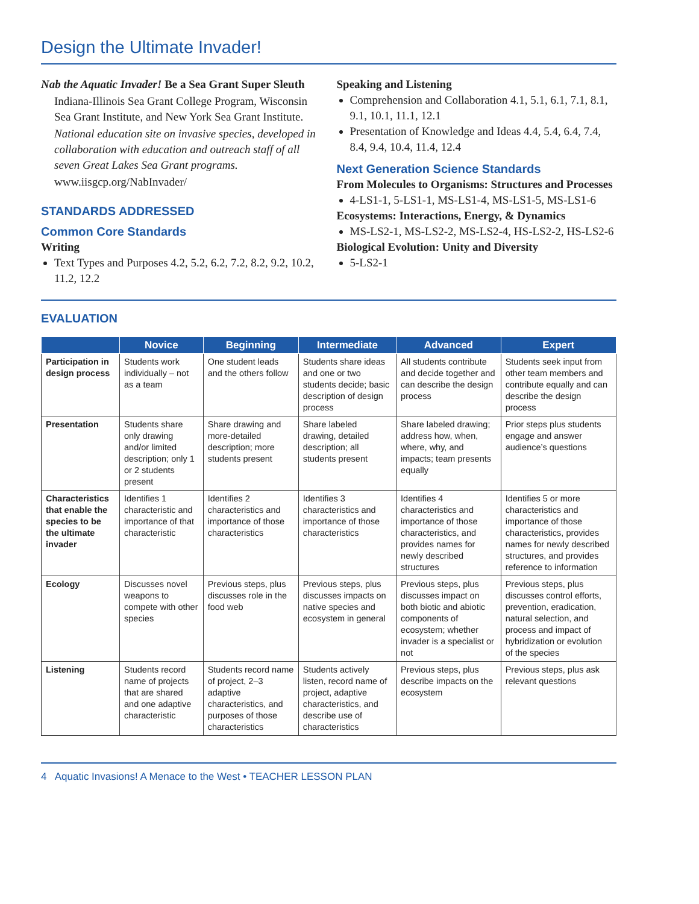Design the Ultimate Invader!
Nab the Aquatic Invader! Be a Sea Grant Super Sleuth
Indiana-Illinois Sea Grant College Program, Wisconsin Sea Grant Institute, and New York Sea Grant Institute.
National education site on invasive species, developed in collaboration with education and outreach staff of all seven Great Lakes Sea Grant programs.
www.iisgcp.org/NabInvader/
STANDARDS ADDRESSED
Common Core Standards
Writing
Text Types and Purposes 4.2, 5.2, 6.2, 7.2, 8.2, 9.2, 10.2, 11.2, 12.2
Speaking and Listening
Comprehension and Collaboration 4.1, 5.1, 6.1, 7.1, 8.1, 9.1, 10.1, 11.1, 12.1
Presentation of Knowledge and Ideas 4.4, 5.4, 6.4, 7.4, 8.4, 9.4, 10.4, 11.4, 12.4
Next Generation Science Standards
From Molecules to Organisms: Structures and Processes
4-LS1-1, 5-LS1-1, MS-LS1-4, MS-LS1-5, MS-LS1-6
Ecosystems: Interactions, Energy, & Dynamics
MS-LS2-1, MS-LS2-2, MS-LS2-4, HS-LS2-2, HS-LS2-6
Biological Evolution: Unity and Diversity
5-LS2-1
EVALUATION
| | Novice | Beginning | Intermediate | Advanced | Expert |
| --- | --- | --- | --- | --- | --- |
| Participation in design process | Students work individually – not as a team | One student leads and the others follow | Students share ideas and one or two students decide; basic description of design process | All students contribute and decide together and can describe the design process | Students seek input from other team members and contribute equally and can describe the design process |
| Presentation | Students share only drawing and/or limited description; only 1 or 2 students present | Share drawing and more-detailed description; more students present | Share labeled drawing, detailed description; all students present | Share labeled drawing; address how, when, where, why, and impacts; team presents equally | Prior steps plus students engage and answer audience’s questions |
| Characteristics that enable the species to be the ultimate invader | Identifies 1 characteristic and importance of that characteristic | Identifies 2 characteristics and importance of those characteristics | Identifies 3 characteristics and importance of those characteristics | Identifies 4 characteristics and importance of those characteristics, and provides names for newly described structures | Identifies 5 or more characteristics and importance of those characteristics, provides names for newly described structures, and provides reference to information |
| Ecology | Discusses novel weapons to compete with other species | Previous steps, plus discusses role in the food web | Previous steps, plus discusses impacts on native species and ecosystem in general | Previous steps, plus discusses impact on both biotic and abiotic components of ecosystem; whether invader is a specialist or not | Previous steps, plus discusses control efforts, prevention, eradication, natural selection, and process and impact of hybridization or evolution of the species |
| Listening | Students record name of projects that are shared and one adaptive characteristic | Students record name of project, 2–3 adaptive characteristics, and purposes of those characteristics | Students actively listen, record name of project, adaptive characteristics, and describe use of characteristics | Previous steps, plus describe impacts on the ecosystem | Previous steps, plus ask relevant questions |
4 Aquatic Invasions! A Menace to the West • TEACHER LESSON PLAN